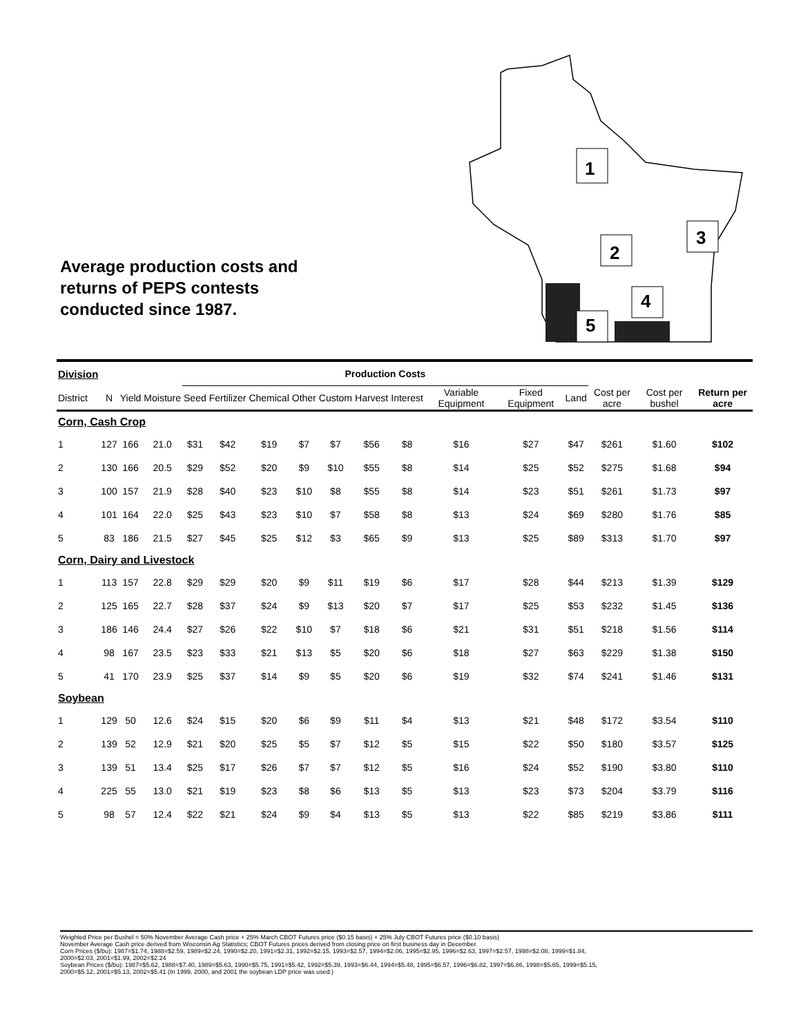Average production costs and
returns of PEPS contests
conducted since 1987.
1
2
3
4
5
| Division | | | | Production Costs | | | | | | | | | | | | |
| --- | --- | --- | --- | --- | --- | --- | --- | --- | --- | --- | --- | --- | --- | --- | --- | --- |
| District | N | Yield | Moisture | Seed | Fertilizer | Chemical | Other | Custom | Harvest | Interest | Variable Equipment | Fixed Equipment | Land | Cost per acre | Cost per bushel | Return per acre |
| Corn, Cash Crop | | | | | | | | | | | | | | | | |
| 1 | 127 | 166 | 21.0 | $31 | $42 | $19 | $7 | $7 | $56 | $8 | $16 | $27 | $47 | $261 | $1.60 | $102 |
| 2 | 130 | 166 | 20.5 | $29 | $52 | $20 | $9 | $10 | $55 | $8 | $14 | $25 | $52 | $275 | $1.68 | $94 |
| 3 | 100 | 157 | 21.9 | $28 | $40 | $23 | $10 | $8 | $55 | $8 | $14 | $23 | $51 | $261 | $1.73 | $97 |
| 4 | 101 | 164 | 22.0 | $25 | $43 | $23 | $10 | $7 | $58 | $8 | $13 | $24 | $69 | $280 | $1.76 | $85 |
| 5 | 83 | 186 | 21.5 | $27 | $45 | $25 | $12 | $3 | $65 | $9 | $13 | $25 | $89 | $313 | $1.70 | $97 |
| Corn, Dairy and Livestock | | | | | | | | | | | | | | | | |
| 1 | 113 | 157 | 22.8 | $29 | $29 | $20 | $9 | $11 | $19 | $6 | $17 | $28 | $44 | $213 | $1.39 | $129 |
| 2 | 125 | 165 | 22.7 | $28 | $37 | $24 | $9 | $13 | $20 | $7 | $17 | $25 | $53 | $232 | $1.45 | $136 |
| 3 | 186 | 146 | 24.4 | $27 | $26 | $22 | $10 | $7 | $18 | $6 | $21 | $31 | $51 | $218 | $1.56 | $114 |
| 4 | 98 | 167 | 23.5 | $23 | $33 | $21 | $13 | $5 | $20 | $6 | $18 | $27 | $63 | $229 | $1.38 | $150 |
| 5 | 41 | 170 | 23.9 | $25 | $37 | $14 | $9 | $5 | $20 | $6 | $19 | $32 | $74 | $241 | $1.46 | $131 |
| Soybean | | | | | | | | | | | | | | | | |
| 1 | 129 | 50 | 12.6 | $24 | $15 | $20 | $6 | $9 | $11 | $4 | $13 | $21 | $48 | $172 | $3.54 | $110 |
| 2 | 139 | 52 | 12.9 | $21 | $20 | $25 | $5 | $7 | $12 | $5 | $15 | $22 | $50 | $180 | $3.57 | $125 |
| 3 | 139 | 51 | 13.4 | $25 | $17 | $26 | $7 | $7 | $12 | $5 | $16 | $24 | $52 | $190 | $3.80 | $110 |
| 4 | 225 | 55 | 13.0 | $21 | $19 | $23 | $8 | $6 | $13 | $5 | $13 | $23 | $73 | $204 | $3.79 | $116 |
| 5 | 98 | 57 | 12.4 | $22 | $21 | $24 | $9 | $4 | $13 | $5 | $13 | $22 | $85 | $219 | $3.86 | $111 |
Weighted Price per Bushel = 50% November Average Cash price + 25% March CBOT Futures price ($0.15 basis) + 25% July CBOT Futures price ($0.10 basis)
November Average Cash price derived from Wisconsin Ag Statistics; CBOT Futures prices derived from closing price on first business day in December.
Corn Prices ($/bu): 1987=$1.74, 1988=$2.59, 1989=$2.24, 1990=$2.20, 1991=$2.31, 1992=$2.15, 1993=$2.57, 1994=$2.06, 1995=$2.95, 1996=$2.63, 1997=$2.57, 1998=$2.08, 1999=$1.84,
2000=$2.03, 2001=$1.99, 2002=$2.24
Soybean Prices ($/bu): 1987=$5.62, 1988=$7.40, 1989=$5.63, 1990=$5.75, 1991=$5.42, 1992=$5.39, 1993=$6.44, 1994=$5.48, 1995=$6.57, 1996=$6.82, 1997=$6.86, 1998=$5.65, 1999=$5.15,
2000=$5.12, 2001=$5.13, 2002=$5.41 (In 1999, 2000, and 2001 the soybean LDP price was used.)